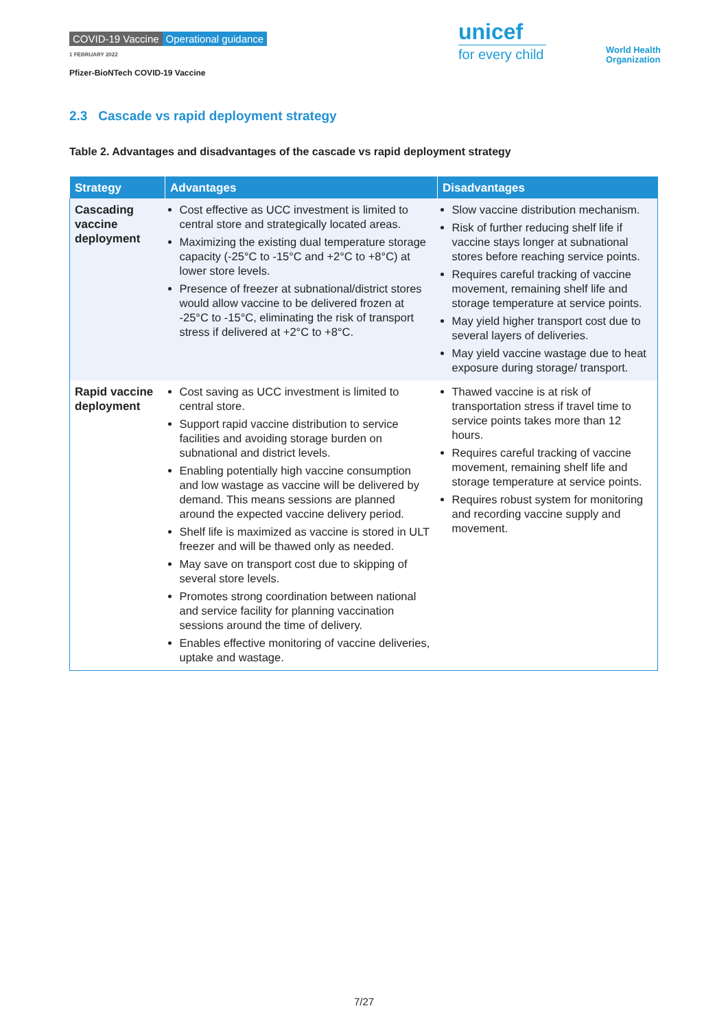COVID-19 Vaccine Operational guidance
1 FEBRUARY 2022
Pfizer-BioNTech COVID-19 Vaccine
unicef
for every child
World Health
Organization
2.3 Cascade vs rapid deployment strategy
Table 2. Advantages and disadvantages of the cascade vs rapid deployment strategy
| Strategy | Advantages | Disadvantages |
| --- | --- | --- |
| Cascading vaccine deployment | Cost effective as UCC investment is limited to central store and strategically located areas. Maximizing the existing dual temperature storage capacity (-25°C to -15°C and +2°C to +8°C) at lower store levels. Presence of freezer at subnational/district stores would allow vaccine to be delivered frozen at -25°C to -15°C, eliminating the risk of transport stress if delivered at +2°C to +8°C. | Slow vaccine distribution mechanism. Risk of further reducing shelf life if vaccine stays longer at subnational stores before reaching service points. Requires careful tracking of vaccine movement, remaining shelf life and storage temperature at service points. May yield higher transport cost due to several layers of deliveries. May yield vaccine wastage due to heat exposure during storage/ transport. |
| Rapid vaccine deployment | Cost saving as UCC investment is limited to central store. Support rapid vaccine distribution to service facilities and avoiding storage burden on subnational and district levels. Enabling potentially high vaccine consumption and low wastage as vaccine will be delivered by demand. This means sessions are planned around the expected vaccine delivery period. Shelf life is maximized as vaccine is stored in ULT freezer and will be thawed only as needed. May save on transport cost due to skipping of several store levels. Promotes strong coordination between national and service facility for planning vaccination sessions around the time of delivery. Enables effective monitoring of vaccine deliveries, uptake and wastage. | Thawed vaccine is at risk of transportation stress if travel time to service points takes more than 12 hours. Requires careful tracking of vaccine movement, remaining shelf life and storage temperature at service points. Requires robust system for monitoring and recording vaccine supply and movement. |
7/27